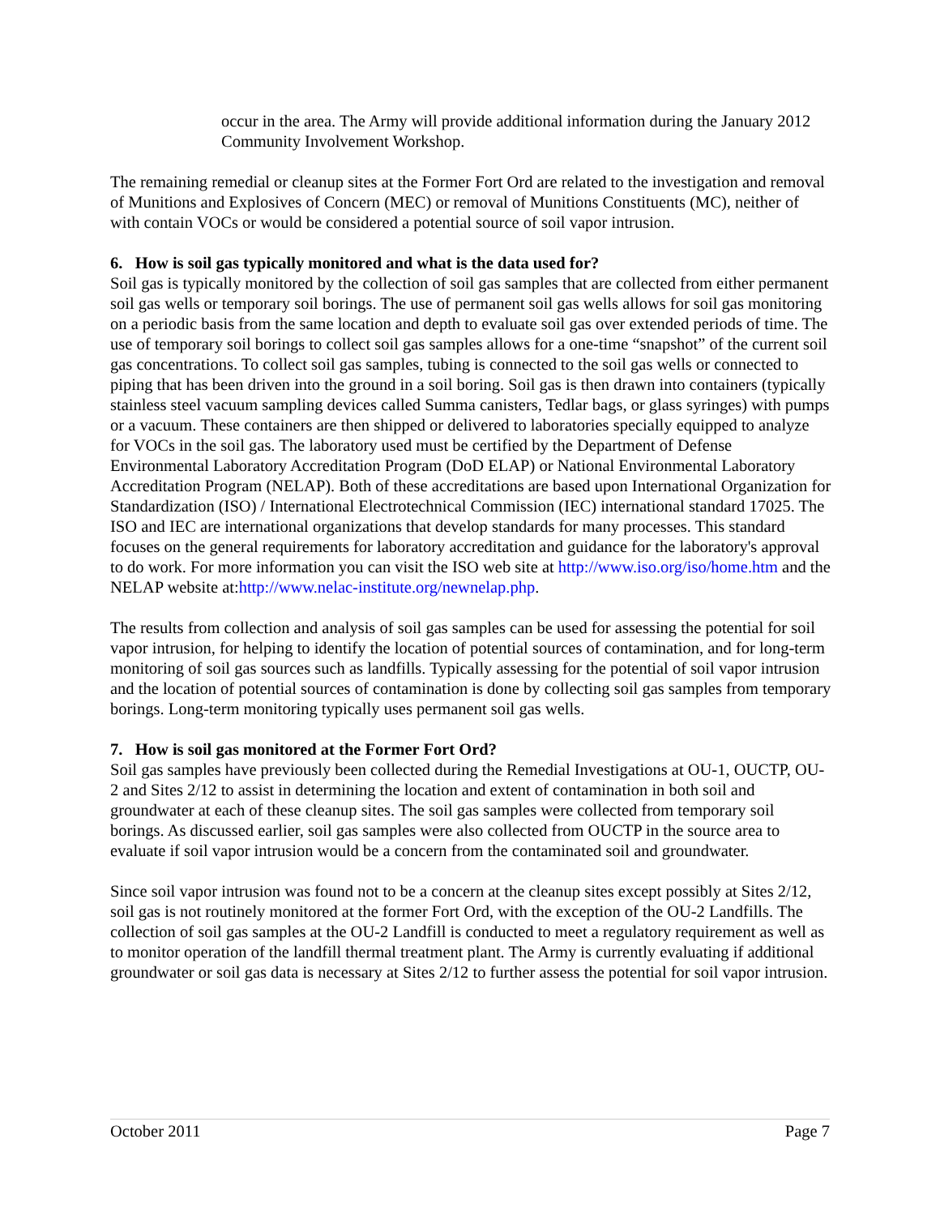occur in the area. The Army will provide additional information during the January 2012 Community Involvement Workshop.
The remaining remedial or cleanup sites at the Former Fort Ord are related to the investigation and removal of Munitions and Explosives of Concern (MEC) or removal of Munitions Constituents (MC), neither of with contain VOCs or would be considered a potential source of soil vapor intrusion.
6. How is soil gas typically monitored and what is the data used for?
Soil gas is typically monitored by the collection of soil gas samples that are collected from either permanent soil gas wells or temporary soil borings. The use of permanent soil gas wells allows for soil gas monitoring on a periodic basis from the same location and depth to evaluate soil gas over extended periods of time. The use of temporary soil borings to collect soil gas samples allows for a one-time “snapshot” of the current soil gas concentrations. To collect soil gas samples, tubing is connected to the soil gas wells or connected to piping that has been driven into the ground in a soil boring. Soil gas is then drawn into containers (typically stainless steel vacuum sampling devices called Summa canisters, Tedlar bags, or glass syringes) with pumps or a vacuum. These containers are then shipped or delivered to laboratories specially equipped to analyze for VOCs in the soil gas. The laboratory used must be certified by the Department of Defense Environmental Laboratory Accreditation Program (DoD ELAP) or National Environmental Laboratory Accreditation Program (NELAP). Both of these accreditations are based upon International Organization for Standardization (ISO) / International Electrotechnical Commission (IEC) international standard 17025. The ISO and IEC are international organizations that develop standards for many processes. This standard focuses on the general requirements for laboratory accreditation and guidance for the laboratory's approval to do work. For more information you can visit the ISO web site at http://www.iso.org/iso/home.htm and the NELAP website at:http://www.nelac-institute.org/newnelap.php.
The results from collection and analysis of soil gas samples can be used for assessing the potential for soil vapor intrusion, for helping to identify the location of potential sources of contamination, and for long-term monitoring of soil gas sources such as landfills. Typically assessing for the potential of soil vapor intrusion and the location of potential sources of contamination is done by collecting soil gas samples from temporary borings. Long-term monitoring typically uses permanent soil gas wells.
7. How is soil gas monitored at the Former Fort Ord?
Soil gas samples have previously been collected during the Remedial Investigations at OU-1, OUCTP, OU-2 and Sites 2/12 to assist in determining the location and extent of contamination in both soil and groundwater at each of these cleanup sites. The soil gas samples were collected from temporary soil borings. As discussed earlier, soil gas samples were also collected from OUCTP in the source area to evaluate if soil vapor intrusion would be a concern from the contaminated soil and groundwater.
Since soil vapor intrusion was found not to be a concern at the cleanup sites except possibly at Sites 2/12, soil gas is not routinely monitored at the former Fort Ord, with the exception of the OU-2 Landfills. The collection of soil gas samples at the OU-2 Landfill is conducted to meet a regulatory requirement as well as to monitor operation of the landfill thermal treatment plant. The Army is currently evaluating if additional groundwater or soil gas data is necessary at Sites 2/12 to further assess the potential for soil vapor intrusion.
October 2011 Page 7